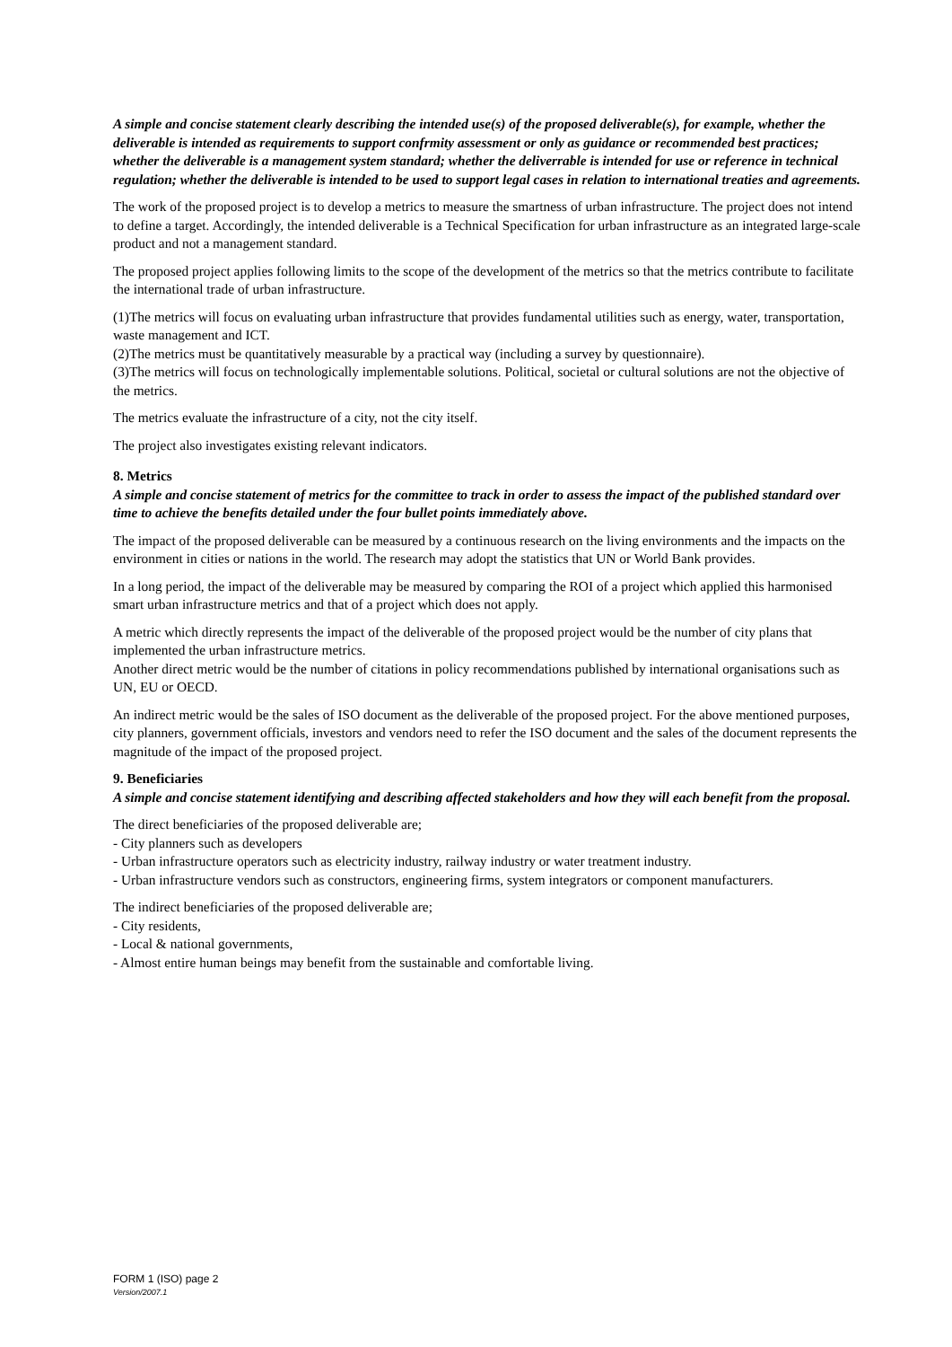A simple and concise statement clearly describing the intended use(s) of the proposed deliverable(s), for example, whether the deliverable is intended as requirements to support confrmity assessment or only as guidance or recommended best practices; whether the deliverable is a management system standard; whether the deliverrable is intended for use or reference in technical regulation; whether the deliverable is intended to be used to support legal cases in relation to international treaties and agreements.
The work of the proposed project is to develop a metrics to measure the smartness of urban infrastructure. The project does not intend to define a target. Accordingly, the intended deliverable is a Technical Specification for urban infrastructure as an integrated large-scale product and not a management standard.
The proposed project applies following limits to the scope of the development of the metrics so that the metrics contribute to facilitate the international trade of urban infrastructure.
(1)The metrics will focus on evaluating urban infrastructure that provides fundamental utilities such as energy, water, transportation, waste management and ICT.
(2)The metrics must be quantitatively measurable by a practical way (including a survey by questionnaire).
(3)The metrics will focus on technologically implementable solutions. Political, societal or cultural solutions are not the objective of the metrics.
The metrics evaluate the infrastructure of a city, not the city itself.
The project also investigates existing relevant indicators.
8. Metrics
A simple and concise statement of metrics for the committee to track in order to assess the impact of the published standard over time to achieve the benefits detailed under the four bullet points immediately above.
The impact of the proposed deliverable can be measured by a continuous research on the living environments and the impacts on the environment in cities or nations in the world. The research may adopt the statistics that UN or World Bank provides.
In a long period, the impact of the deliverable may be measured by comparing the ROI of a project which applied this harmonised smart urban infrastructure metrics and that of a project which does not apply.
A metric which directly represents the impact of the deliverable of the proposed project would be the number of city plans that implemented the urban infrastructure metrics.
Another direct metric would be the number of citations in policy recommendations published by international organisations such as UN, EU or OECD.
An indirect metric would be the sales of ISO document as the deliverable of the proposed project. For the above mentioned purposes, city planners, government officials, investors and vendors need to refer the ISO document and the sales of the document represents the magnitude of the impact of the proposed project.
9. Beneficiaries
A simple and concise statement identifying and describing affected stakeholders and how they will each benefit from the proposal.
The direct beneficiaries of the proposed deliverable are;
- City planners such as developers
- Urban infrastructure operators such as electricity industry, railway industry or water treatment industry.
- Urban infrastructure vendors such as constructors, engineering firms, system integrators or component manufacturers.
The indirect beneficiaries of the proposed deliverable are;
- City residents,
- Local & national governments,
- Almost entire human beings may benefit from the sustainable and comfortable living.
FORM 1 (ISO) page 2
Version/2007.1